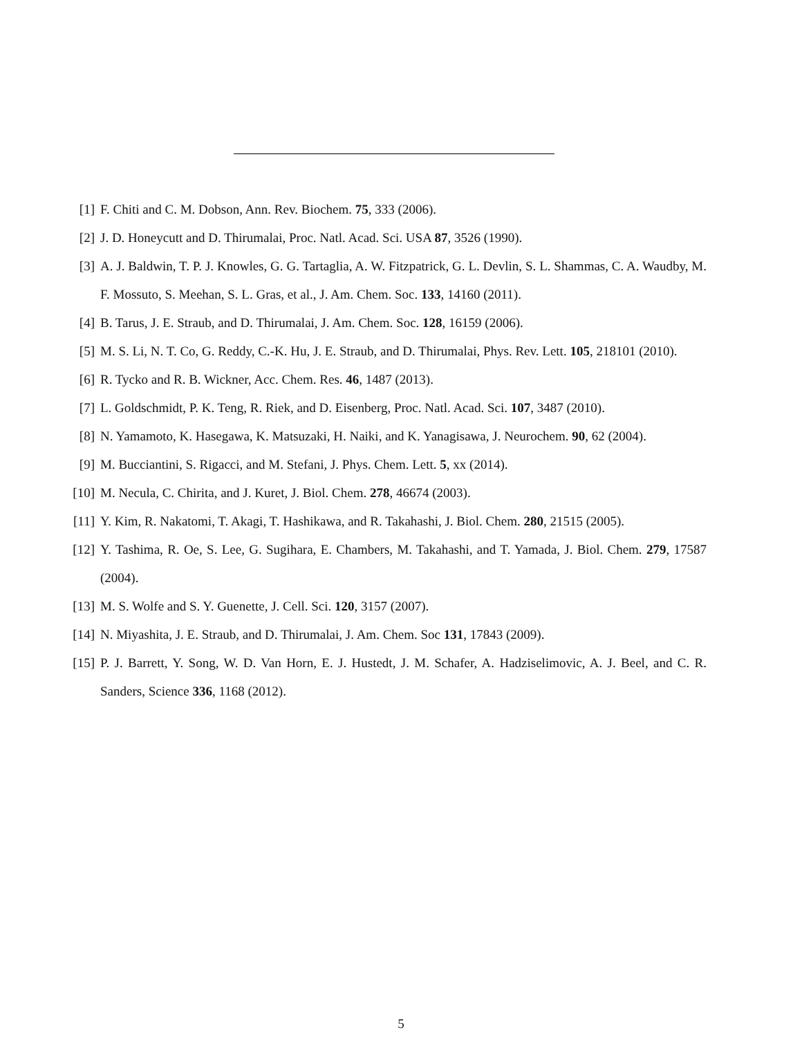[1] F. Chiti and C. M. Dobson, Ann. Rev. Biochem. 75, 333 (2006).
[2] J. D. Honeycutt and D. Thirumalai, Proc. Natl. Acad. Sci. USA 87, 3526 (1990).
[3] A. J. Baldwin, T. P. J. Knowles, G. G. Tartaglia, A. W. Fitzpatrick, G. L. Devlin, S. L. Shammas, C. A. Waudby, M. F. Mossuto, S. Meehan, S. L. Gras, et al., J. Am. Chem. Soc. 133, 14160 (2011).
[4] B. Tarus, J. E. Straub, and D. Thirumalai, J. Am. Chem. Soc. 128, 16159 (2006).
[5] M. S. Li, N. T. Co, G. Reddy, C.-K. Hu, J. E. Straub, and D. Thirumalai, Phys. Rev. Lett. 105, 218101 (2010).
[6] R. Tycko and R. B. Wickner, Acc. Chem. Res. 46, 1487 (2013).
[7] L. Goldschmidt, P. K. Teng, R. Riek, and D. Eisenberg, Proc. Natl. Acad. Sci. 107, 3487 (2010).
[8] N. Yamamoto, K. Hasegawa, K. Matsuzaki, H. Naiki, and K. Yanagisawa, J. Neurochem. 90, 62 (2004).
[9] M. Bucciantini, S. Rigacci, and M. Stefani, J. Phys. Chem. Lett. 5, xx (2014).
[10] M. Necula, C. Chirita, and J. Kuret, J. Biol. Chem. 278, 46674 (2003).
[11] Y. Kim, R. Nakatomi, T. Akagi, T. Hashikawa, and R. Takahashi, J. Biol. Chem. 280, 21515 (2005).
[12] Y. Tashima, R. Oe, S. Lee, G. Sugihara, E. Chambers, M. Takahashi, and T. Yamada, J. Biol. Chem. 279, 17587 (2004).
[13] M. S. Wolfe and S. Y. Guenette, J. Cell. Sci. 120, 3157 (2007).
[14] N. Miyashita, J. E. Straub, and D. Thirumalai, J. Am. Chem. Soc 131, 17843 (2009).
[15] P. J. Barrett, Y. Song, W. D. Van Horn, E. J. Hustedt, J. M. Schafer, A. Hadziselimovic, A. J. Beel, and C. R. Sanders, Science 336, 1168 (2012).
5